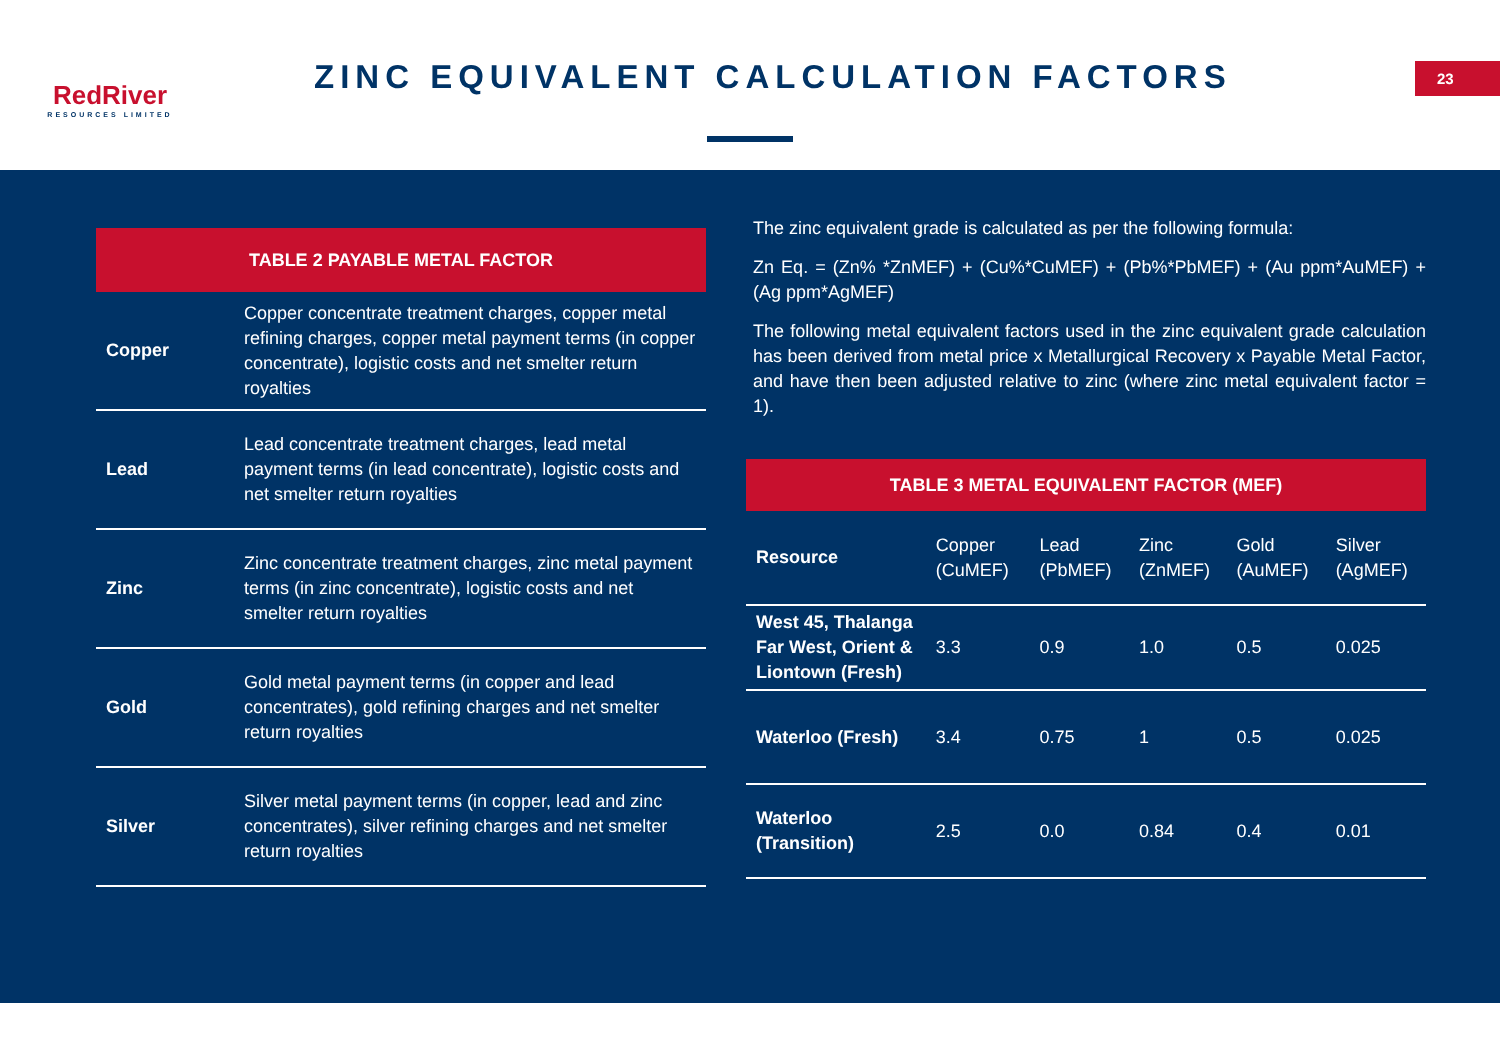RedRiver
RESOURCES LIMITED
ZINC EQUIVALENT CALCULATION FACTORS
23
| TABLE 2 PAYABLE METAL FACTOR | |
| --- | --- |
| Copper | Copper concentrate treatment charges, copper metal refining charges, copper metal payment terms (in copper concentrate), logistic costs and net smelter return royalties |
| Lead | Lead concentrate treatment charges, lead metal payment terms (in lead concentrate), logistic costs and net smelter return royalties |
| Zinc | Zinc concentrate treatment charges, zinc metal payment terms (in zinc concentrate), logistic costs and net smelter return royalties |
| Gold | Gold metal payment terms (in copper and lead concentrates), gold refining charges and net smelter return royalties |
| Silver | Silver metal payment terms (in copper, lead and zinc concentrates), silver refining charges and net smelter return royalties |
The zinc equivalent grade is calculated as per the following formula:
Zn Eq. = (Zn% *ZnMEF) + (Cu%*CuMEF) + (Pb%*PbMEF) + (Au ppm*AuMEF) + (Ag ppm*AgMEF)
The following metal equivalent factors used in the zinc equivalent grade calculation has been derived from metal price x Metallurgical Recovery x Payable Metal Factor, and have then been adjusted relative to zinc (where zinc metal equivalent factor = 1).
| TABLE 3 METAL EQUIVALENT FACTOR (MEF) | | | | | |
| Resource | Copper (CuMEF) | Lead (PbMEF) | Zinc (ZnMEF) | Gold (AuMEF) | Silver (AgMEF) |
| West 45, Thalanga Far West, Orient & Liontown (Fresh) | 3.3 | 0.9 | 1.0 | 0.5 | 0.025 |
| Waterloo (Fresh) | 3.4 | 0.75 | 1 | 0.5 | 0.025 |
| Waterloo (Transition) | 2.5 | 0.0 | 0.84 | 0.4 | 0.01 |